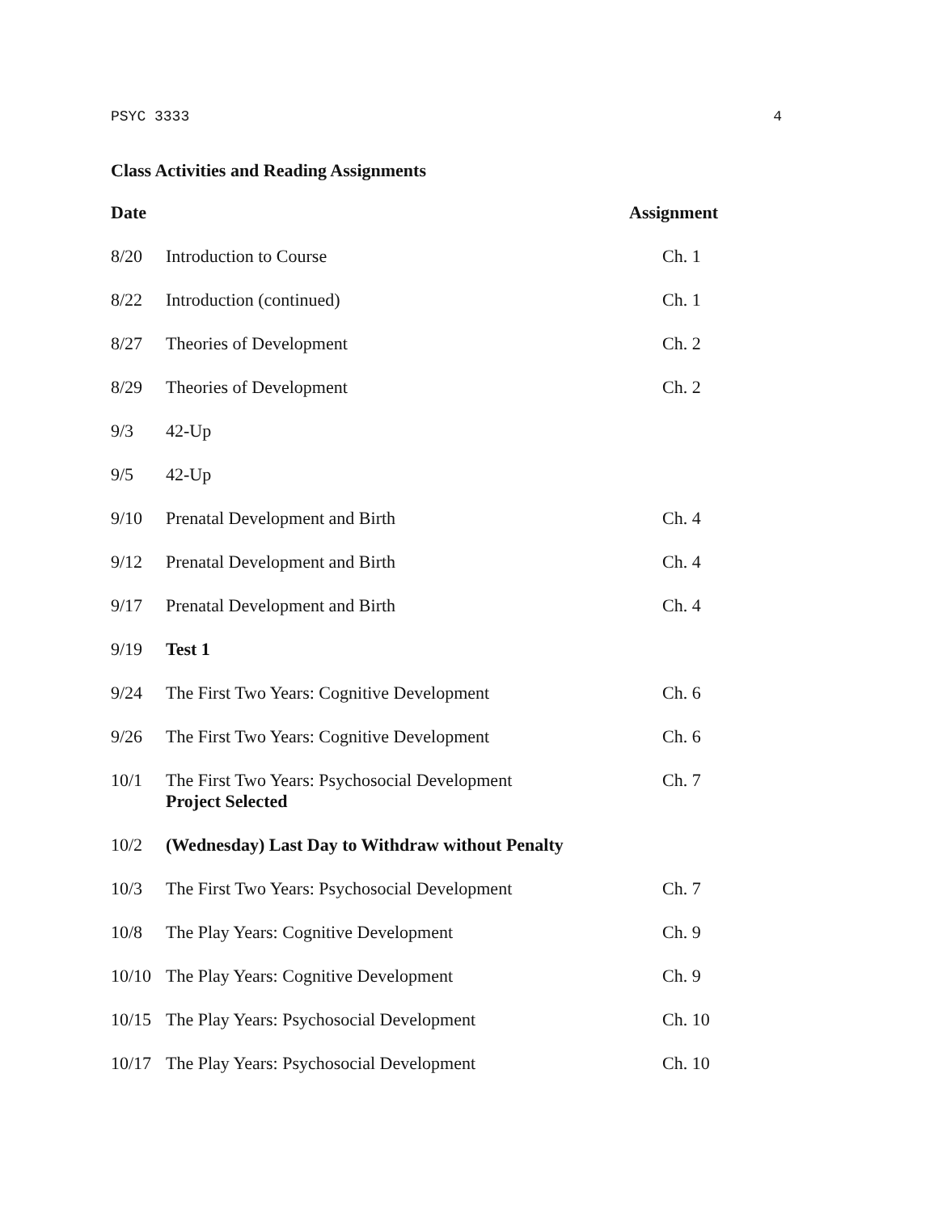PSYC 3333 4
Class Activities and Reading Assignments
| Date | | Assignment |
| --- | --- | --- |
| 8/20 | Introduction to Course | Ch. 1 |
| 8/22 | Introduction (continued) | Ch. 1 |
| 8/27 | Theories of Development | Ch. 2 |
| 8/29 | Theories of Development | Ch. 2 |
| 9/3 | 42-Up | |
| 9/5 | 42-Up | |
| 9/10 | Prenatal Development and Birth | Ch. 4 |
| 9/12 | Prenatal Development and Birth | Ch. 4 |
| 9/17 | Prenatal Development and Birth | Ch. 4 |
| 9/19 | Test 1 | |
| 9/24 | The First Two Years: Cognitive Development | Ch. 6 |
| 9/26 | The First Two Years: Cognitive Development | Ch. 6 |
| 10/1 | The First Two Years: Psychosocial Development Project Selected | Ch. 7 |
| 10/2 | (Wednesday) Last Day to Withdraw without Penalty | |
| 10/3 | The First Two Years: Psychosocial Development | Ch. 7 |
| 10/8 | The Play Years: Cognitive Development | Ch. 9 |
| 10/10 | The Play Years: Cognitive Development | Ch. 9 |
| 10/15 | The Play Years: Psychosocial Development | Ch. 10 |
| 10/17 | The Play Years: Psychosocial Development | Ch. 10 |